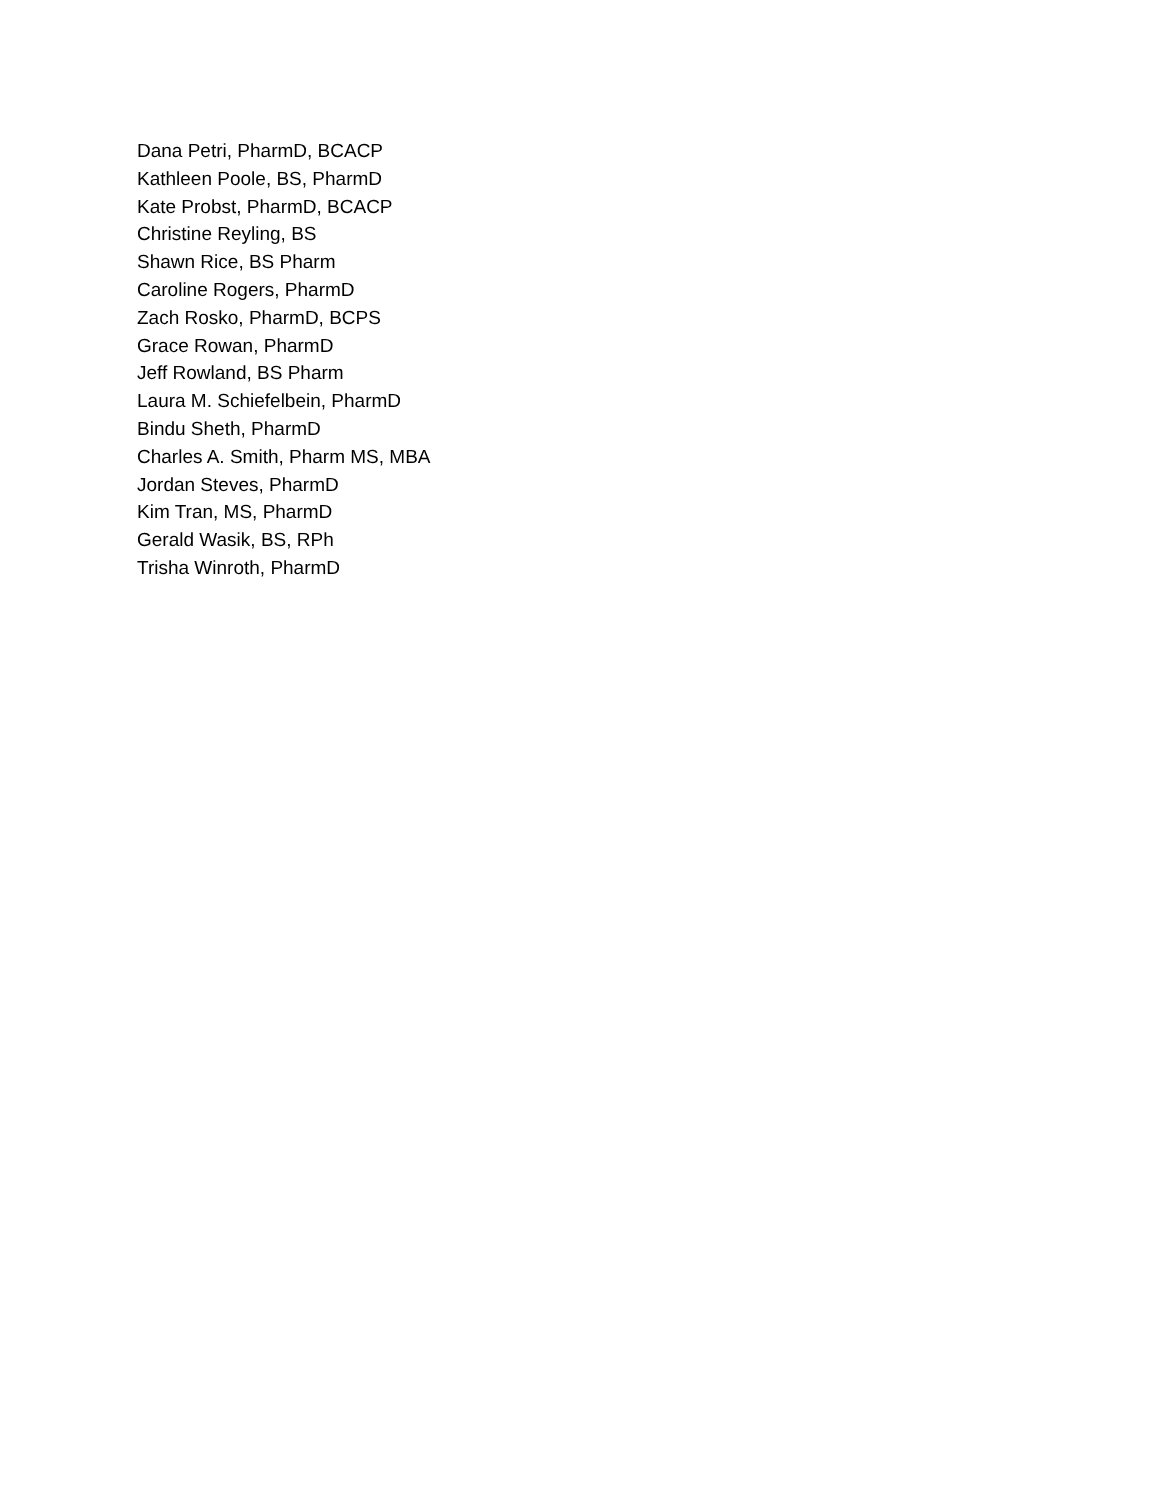Dana Petri, PharmD, BCACP
Kathleen Poole, BS, PharmD
Kate Probst, PharmD, BCACP
Christine Reyling, BS
Shawn Rice, BS Pharm
Caroline Rogers, PharmD
Zach Rosko, PharmD, BCPS
Grace Rowan, PharmD
Jeff Rowland, BS Pharm
Laura M. Schiefelbein, PharmD
Bindu Sheth, PharmD
Charles A. Smith, Pharm MS, MBA
Jordan Steves, PharmD
Kim Tran, MS, PharmD
Gerald Wasik, BS, RPh
Trisha Winroth, PharmD